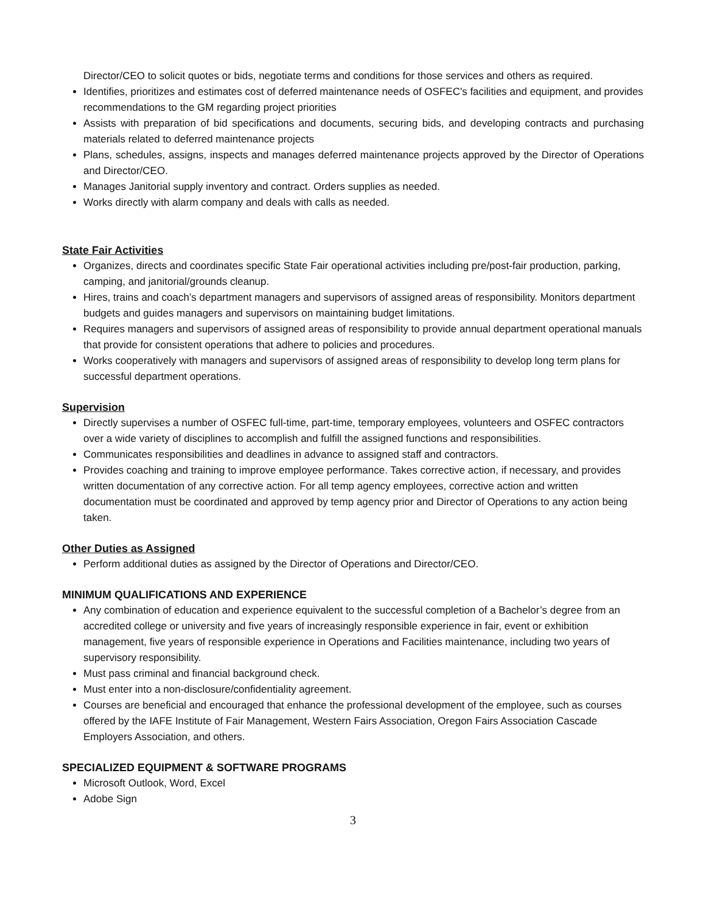Director/CEO to solicit quotes or bids, negotiate terms and conditions for those services and others as required.
Identifies, prioritizes and estimates cost of deferred maintenance needs of OSFEC's facilities and equipment, and provides recommendations to the GM regarding project priorities
Assists with preparation of bid specifications and documents, securing bids, and developing contracts and purchasing materials related to deferred maintenance projects
Plans, schedules, assigns, inspects and manages deferred maintenance projects approved by the Director of Operations and Director/CEO.
Manages Janitorial supply inventory and contract. Orders supplies as needed.
Works directly with alarm company and deals with calls as needed.
State Fair Activities
Organizes, directs and coordinates specific State Fair operational activities including pre/post-fair production, parking, camping, and janitorial/grounds cleanup.
Hires, trains and coach’s department managers and supervisors of assigned areas of responsibility. Monitors department budgets and guides managers and supervisors on maintaining budget limitations.
Requires managers and supervisors of assigned areas of responsibility to provide annual department operational manuals that provide for consistent operations that adhere to policies and procedures.
Works cooperatively with managers and supervisors of assigned areas of responsibility to develop long term plans for successful department operations.
Supervision
Directly supervises a number of OSFEC full-time, part-time, temporary employees, volunteers and OSFEC contractors over a wide variety of disciplines to accomplish and fulfill the assigned functions and responsibilities.
Communicates responsibilities and deadlines in advance to assigned staff and contractors.
Provides coaching and training to improve employee performance. Takes corrective action, if necessary, and provides written documentation of any corrective action. For all temp agency employees, corrective action and written documentation must be coordinated and approved by temp agency prior and Director of Operations to any action being taken.
Other Duties as Assigned
Perform additional duties as assigned by the Director of Operations and Director/CEO.
MINIMUM QUALIFICATIONS AND EXPERIENCE
Any combination of education and experience equivalent to the successful completion of a Bachelor’s degree from an accredited college or university and five years of increasingly responsible experience in fair, event or exhibition management, five years of responsible experience in Operations and Facilities maintenance, including two years of supervisory responsibility.
Must pass criminal and financial background check.
Must enter into a non-disclosure/confidentiality agreement.
Courses are beneficial and encouraged that enhance the professional development of the employee, such as courses offered by the IAFE Institute of Fair Management, Western Fairs Association, Oregon Fairs Association Cascade Employers Association, and others.
SPECIALIZED EQUIPMENT & SOFTWARE PROGRAMS
Microsoft Outlook, Word, Excel
Adobe Sign
3